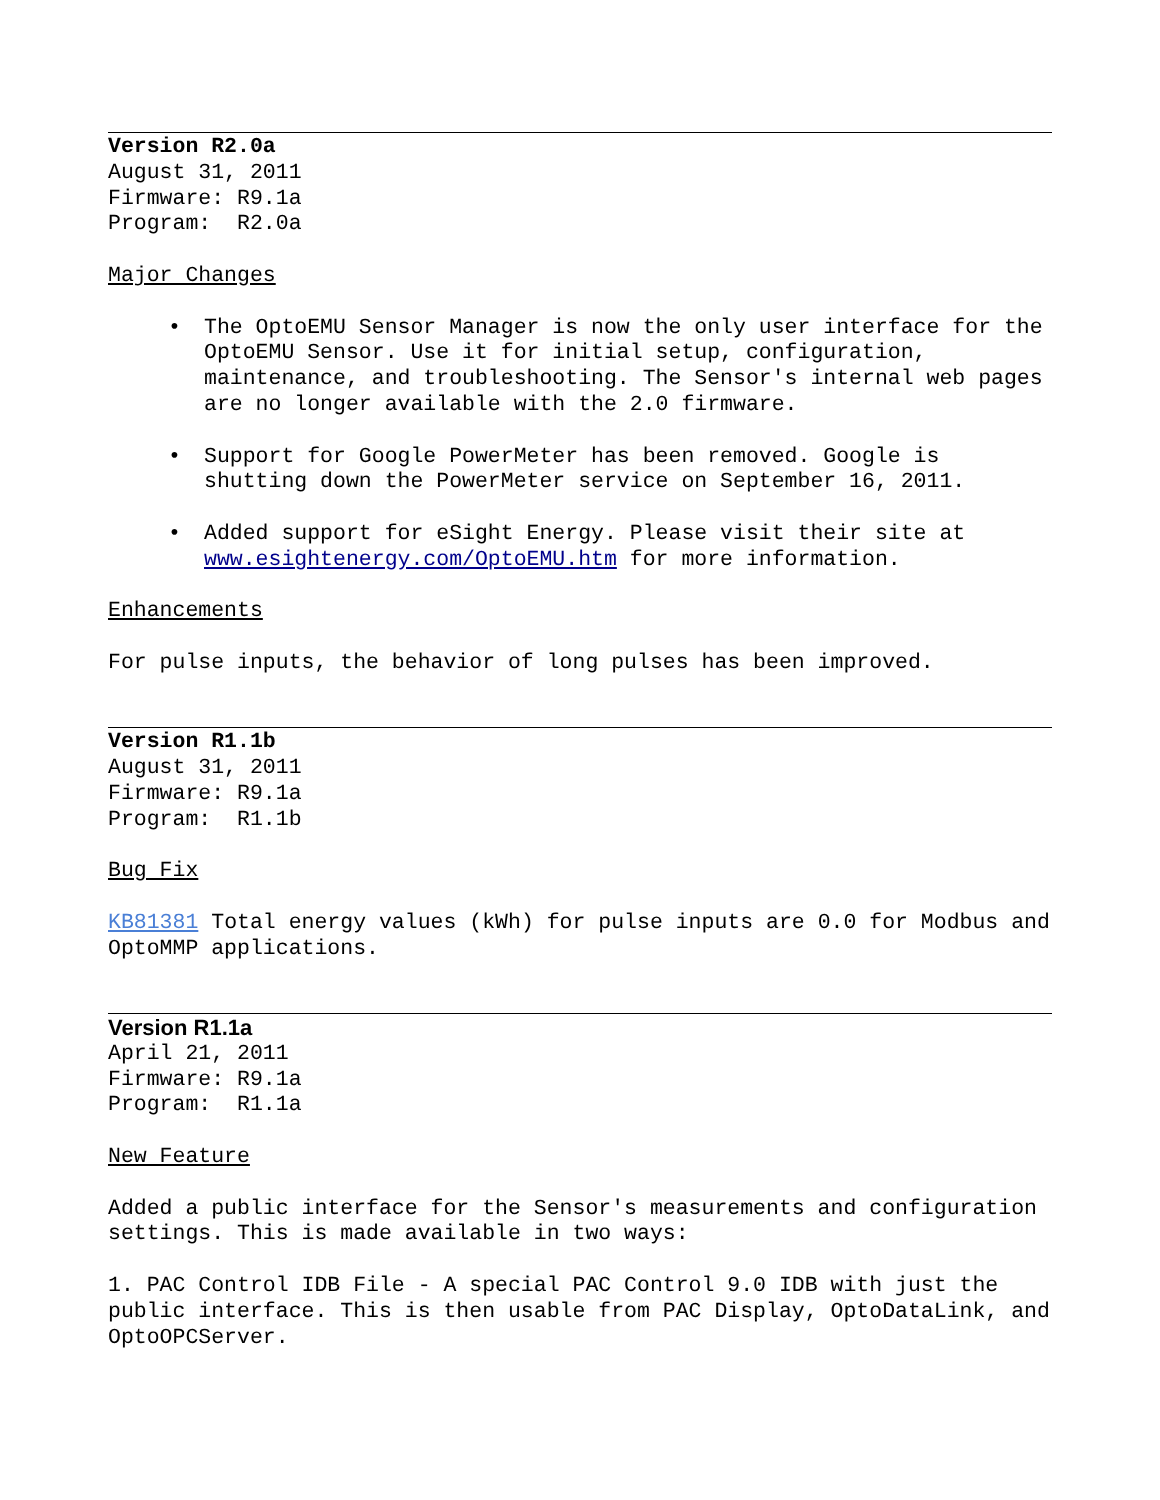Version R2.0a
August 31, 2011
Firmware: R9.1a
Program: R2.0a
Major Changes
• The OptoEMU Sensor Manager is now the only user interface for the OptoEMU Sensor. Use it for initial setup, configuration, maintenance, and troubleshooting. The Sensor's internal web pages are no longer available with the 2.0 firmware.
• Support for Google PowerMeter has been removed. Google is shutting down the PowerMeter service on September 16, 2011.
• Added support for eSight Energy. Please visit their site at www.esightenergy.com/OptoEMU.htm for more information.
Enhancements
For pulse inputs, the behavior of long pulses has been improved.
Version R1.1b
August 31, 2011
Firmware: R9.1a
Program: R1.1b
Bug Fix
KB81381 Total energy values (kWh) for pulse inputs are 0.0 for Modbus and OptoMMP applications.
Version R1.1a
April 21, 2011
Firmware: R9.1a
Program: R1.1a
New Feature
Added a public interface for the Sensor's measurements and configuration settings. This is made available in two ways:
1. PAC Control IDB File - A special PAC Control 9.0 IDB with just the public interface. This is then usable from PAC Display, OptoDataLink, and OptoOPCServer.